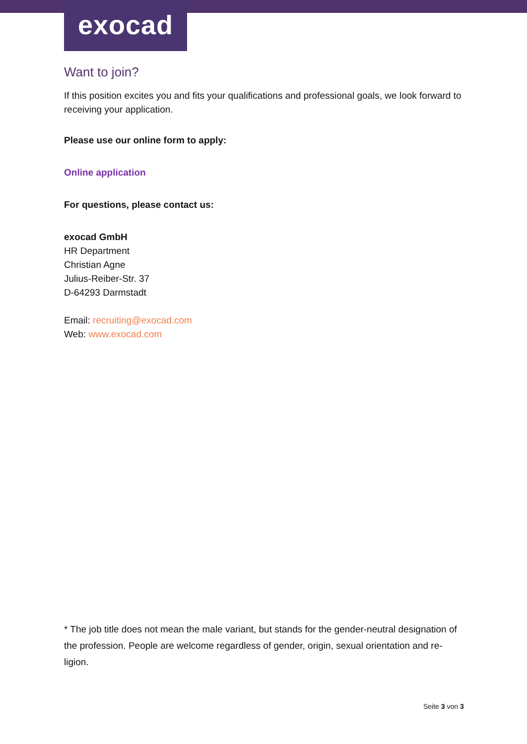exocad
Want to join?
If this position excites you and fits your qualifications and professional goals, we look forward to receiving your application.
Please use our online form to apply:
Online application
For questions, please contact us:
exocad GmbH
HR Department
Christian Agne
Julius-Reiber-Str. 37
D-64293 Darmstadt
Email: recruiting@exocad.com
Web: www.exocad.com
* The job title does not mean the male variant, but stands for the gender-neutral designation of the profession. People are welcome regardless of gender, origin, sexual orientation and re-ligion.
Seite 3 von 3